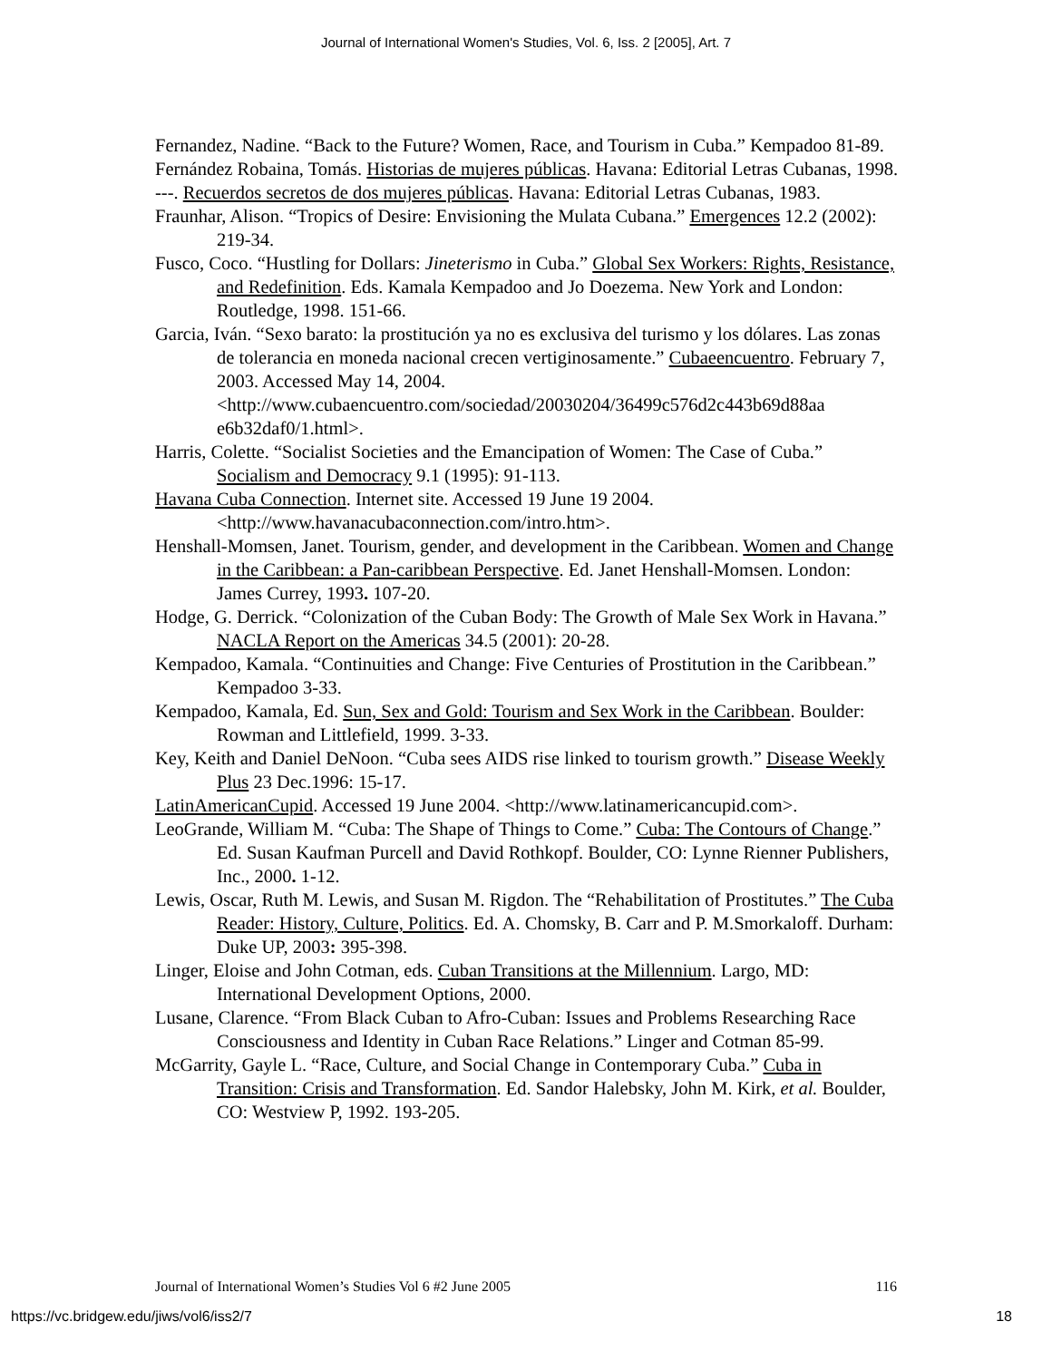Journal of International Women's Studies, Vol. 6, Iss. 2 [2005], Art. 7
Fernandez, Nadine. “Back to the Future? Women, Race, and Tourism in Cuba.” Kempadoo 81-89.
Fernández Robaina, Tomás. Historias de mujeres públicas. Havana: Editorial Letras Cubanas, 1998.
---. Recuerdos secretos de dos mujeres públicas. Havana: Editorial Letras Cubanas, 1983.
Fraunhar, Alison. “Tropics of Desire: Envisioning the Mulata Cubana.” Emergences 12.2 (2002): 219-34.
Fusco, Coco. “Hustling for Dollars: Jineterismo in Cuba.” Global Sex Workers: Rights, Resistance, and Redefinition. Eds. Kamala Kempadoo and Jo Doezema. New York and London: Routledge, 1998. 151-66.
Garcia, Iván. “Sexo barato: la prostitución ya no es exclusiva del turismo y los dólares. Las zonas de tolerancia en moneda nacional crecen vertiginosamente.” Cubaeencuentro. February 7, 2003. Accessed May 14, 2004. <http://www.cubaencuentro.com/sociedad/20030204/36499c576d2c443b69d88aa e6b32daf0/1.html>.
Harris, Colette. “Socialist Societies and the Emancipation of Women: The Case of Cuba.” Socialism and Democracy 9.1 (1995): 91-113.
Havana Cuba Connection. Internet site. Accessed 19 June 19 2004. <http://www.havanacubaconnection.com/intro.htm>.
Henshall-Momsen, Janet. Tourism, gender, and development in the Caribbean. Women and Change in the Caribbean: a Pan-caribbean Perspective. Ed. Janet Henshall-Momsen. London: James Currey, 1993. 107-20.
Hodge, G. Derrick. “Colonization of the Cuban Body: The Growth of Male Sex Work in Havana.” NACLA Report on the Americas 34.5 (2001): 20-28.
Kempadoo, Kamala. “Continuities and Change: Five Centuries of Prostitution in the Caribbean.” Kempadoo 3-33.
Kempadoo, Kamala, Ed. Sun, Sex and Gold: Tourism and Sex Work in the Caribbean. Boulder: Rowman and Littlefield, 1999. 3-33.
Key, Keith and Daniel DeNoon. “Cuba sees AIDS rise linked to tourism growth.” Disease Weekly Plus 23 Dec.1996: 15-17.
LatinAmericanCupid. Accessed 19 June 2004. <http://www.latinamericancupid.com>.
LeoGrande, William M. “Cuba: The Shape of Things to Come.” Cuba: The Contours of Change.” Ed. Susan Kaufman Purcell and David Rothkopf. Boulder, CO: Lynne Rienner Publishers, Inc., 2000. 1-12.
Lewis, Oscar, Ruth M. Lewis, and Susan M. Rigdon. The “Rehabilitation of Prostitutes.” The Cuba Reader: History, Culture, Politics. Ed. A. Chomsky, B. Carr and P. M.Smorkaloff. Durham: Duke UP, 2003: 395-398.
Linger, Eloise and John Cotman, eds. Cuban Transitions at the Millennium. Largo, MD: International Development Options, 2000.
Lusane, Clarence. “From Black Cuban to Afro-Cuban: Issues and Problems Researching Race Consciousness and Identity in Cuban Race Relations.” Linger and Cotman 85-99.
McGarrity, Gayle L. “Race, Culture, and Social Change in Contemporary Cuba.” Cuba in Transition: Crisis and Transformation. Ed. Sandor Halebsky, John M. Kirk, et al. Boulder, CO: Westview P, 1992. 193-205.
Journal of International Women’s Studies Vol 6 #2 June 2005 116
https://vc.bridgew.edu/jiws/vol6/iss2/7 18